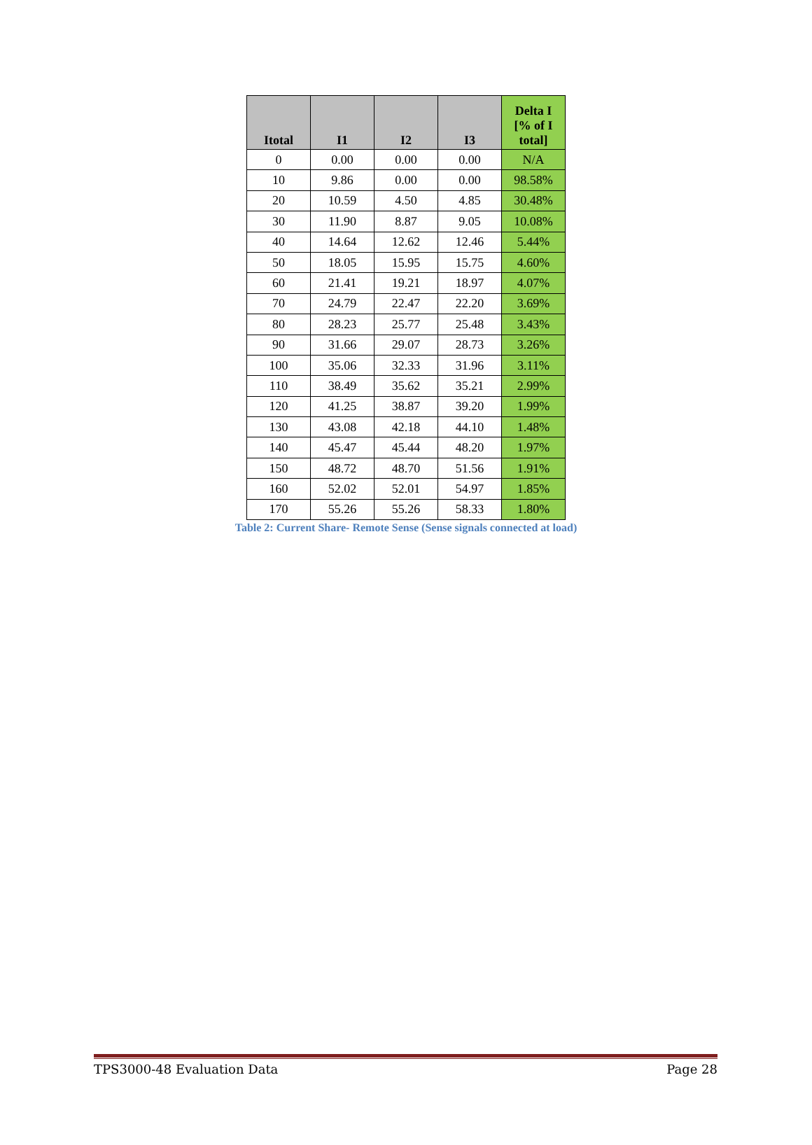| Itotal | I1 | I2 | I3 | Delta I [% of I total] |
| --- | --- | --- | --- | --- |
| 0 | 0.00 | 0.00 | 0.00 | N/A |
| 10 | 9.86 | 0.00 | 0.00 | 98.58% |
| 20 | 10.59 | 4.50 | 4.85 | 30.48% |
| 30 | 11.90 | 8.87 | 9.05 | 10.08% |
| 40 | 14.64 | 12.62 | 12.46 | 5.44% |
| 50 | 18.05 | 15.95 | 15.75 | 4.60% |
| 60 | 21.41 | 19.21 | 18.97 | 4.07% |
| 70 | 24.79 | 22.47 | 22.20 | 3.69% |
| 80 | 28.23 | 25.77 | 25.48 | 3.43% |
| 90 | 31.66 | 29.07 | 28.73 | 3.26% |
| 100 | 35.06 | 32.33 | 31.96 | 3.11% |
| 110 | 38.49 | 35.62 | 35.21 | 2.99% |
| 120 | 41.25 | 38.87 | 39.20 | 1.99% |
| 130 | 43.08 | 42.18 | 44.10 | 1.48% |
| 140 | 45.47 | 45.44 | 48.20 | 1.97% |
| 150 | 48.72 | 48.70 | 51.56 | 1.91% |
| 160 | 52.02 | 52.01 | 54.97 | 1.85% |
| 170 | 55.26 | 55.26 | 58.33 | 1.80% |
Table 2: Current Share- Remote Sense (Sense signals connected at load)
TPS3000-48 Evaluation Data Page 28